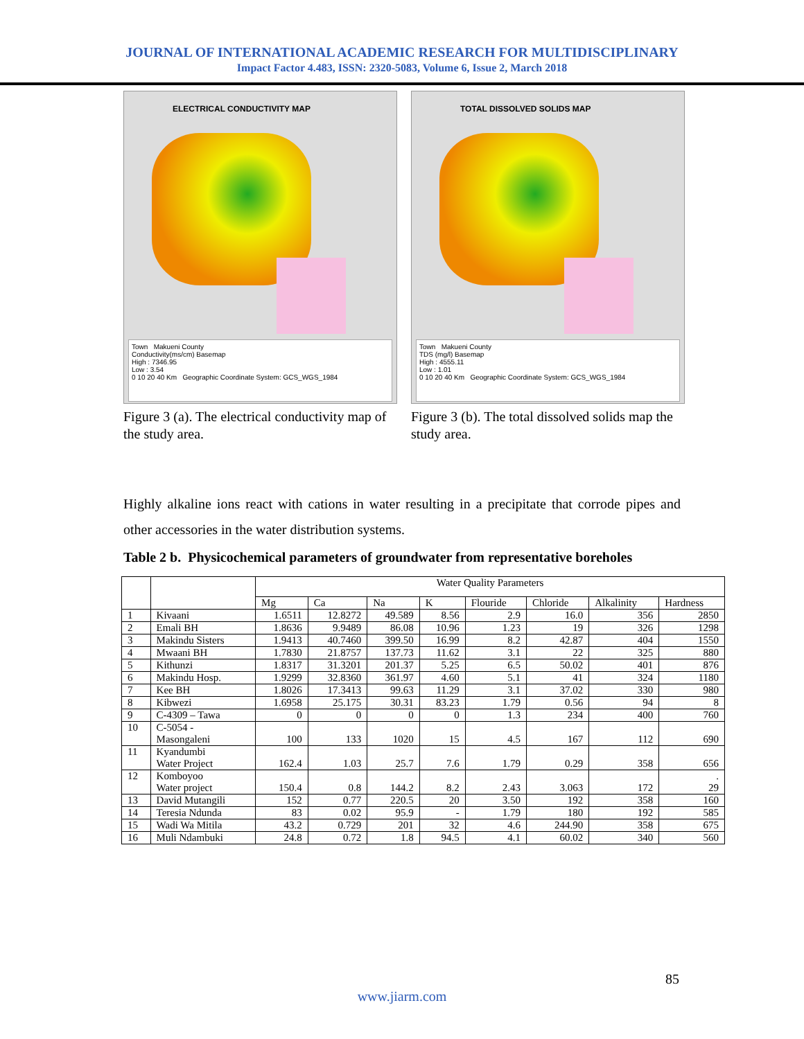JOURNAL OF INTERNATIONAL ACADEMIC RESEARCH FOR MULTIDISCIPLINARY
Impact Factor 4.483, ISSN: 2320-5083, Volume 6, Issue 2, March 2018
ELECTRICAL CONDUCTIVITY MAP
Town Makueni County
Conductivity(ms/cm) Basemap
High : 7346.95
Low : 3.54
0 10 20 40 Km Geographic Coordinate System: GCS_WGS_1984
Figure 3 (a). The electrical conductivity map of the study area.
TOTAL DISSOLVED SOLIDS MAP
Town Makueni County
TDS (mg/l) Basemap
High : 4555.11
Low : 1.01
0 10 20 40 Km Geographic Coordinate System: GCS_WGS_1984
Figure 3 (b). The total dissolved solids map the study area.
Highly alkaline ions react with cations in water resulting in a precipitate that corrode pipes and other accessories in the water distribution systems.
Table 2 b. Physicochemical parameters of groundwater from representative boreholes
| | | Water Quality Parameters | | | | | | | |
| --- | --- | --- | --- | --- | --- | --- | --- | --- | --- |
| | | Mg | Ca | Na | K | Flouride | Chloride | Alkalinity | Hardness |
| 1 | Kivaani | 1.6511 | 12.8272 | 49.589 | 8.56 | 2.9 | 16.0 | 356 | 2850 |
| 2 | Emali BH | 1.8636 | 9.9489 | 86.08 | 10.96 | 1.23 | 19 | 326 | 1298 |
| 3 | Makindu Sisters | 1.9413 | 40.7460 | 399.50 | 16.99 | 8.2 | 42.87 | 404 | 1550 |
| 4 | Mwaani BH | 1.7830 | 21.8757 | 137.73 | 11.62 | 3.1 | 22 | 325 | 880 |
| 5 | Kithunzi | 1.8317 | 31.3201 | 201.37 | 5.25 | 6.5 | 50.02 | 401 | 876 |
| 6 | Makindu Hosp. | 1.9299 | 32.8360 | 361.97 | 4.60 | 5.1 | 41 | 324 | 1180 |
| 7 | Kee BH | 1.8026 | 17.3413 | 99.63 | 11.29 | 3.1 | 37.02 | 330 | 980 |
| 8 | Kibwezi | 1.6958 | 25.175 | 30.31 | 83.23 | 1.79 | 0.56 | 94 | 8 |
| 9 | C-4309 – Tawa | 0 | 0 | 0 | 0 | 1.3 | 234 | 400 | 760 |
| 10 | C-5054 - Masongaleni | 100 | 133 | 1020 | 15 | 4.5 | 167 | 112 | 690 |
| 11 | Kyandumbi Water Project | 162.4 | 1.03 | 25.7 | 7.6 | 1.79 | 0.29 | 358 | 656 |
| 12 | Komboyoo Water project | 150.4 | 0.8 | 144.2 | 8.2 | 2.43 | 3.063 | 172 | . 29 |
| 13 | David Mutangili | 152 | 0.77 | 220.5 | 20 | 3.50 | 192 | 358 | 160 |
| 14 | Teresia Ndunda | 83 | 0.02 | 95.9 | - | 1.79 | 180 | 192 | 585 |
| 15 | Wadi Wa Mitila | 43.2 | 0.729 | 201 | 32 | 4.6 | 244.90 | 358 | 675 |
| 16 | Muli Ndambuki | 24.8 | 0.72 | 1.8 | 94.5 | 4.1 | 60.02 | 340 | 560 |
85
www.jiarm.com